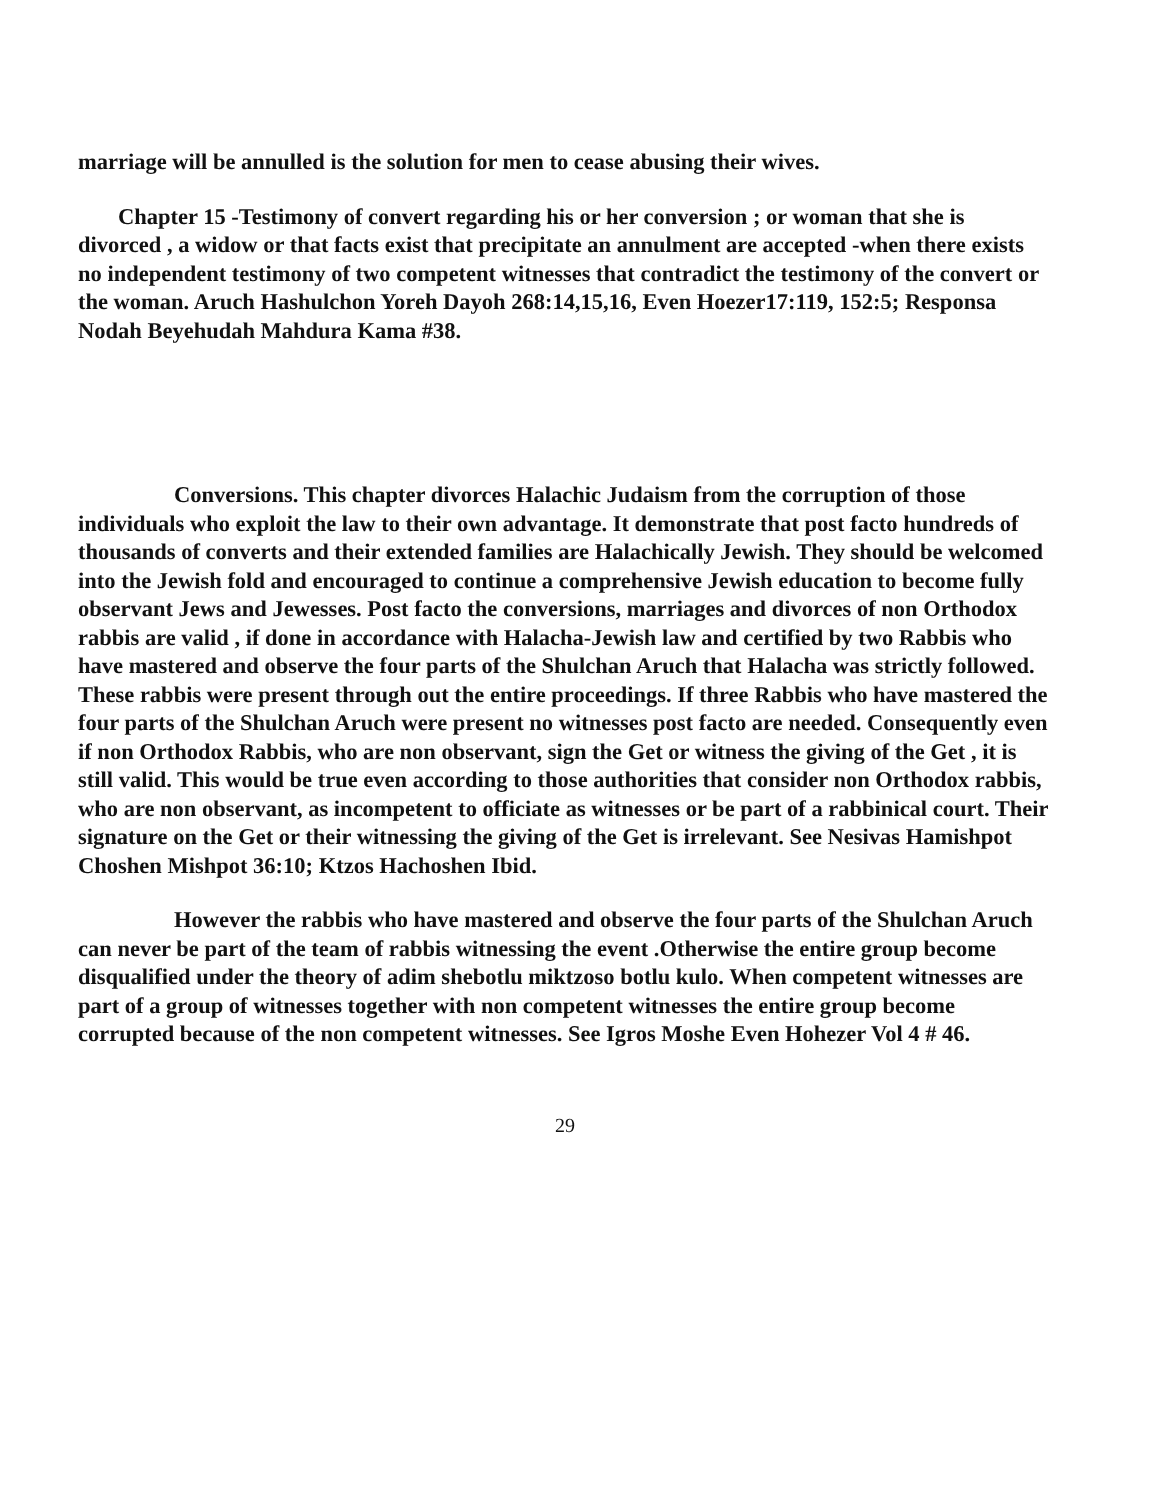marriage will be annulled is the solution for men to cease abusing their wives.
Chapter 15 -Testimony of convert regarding his or her conversion ; or woman that she is divorced , a widow or that facts exist that precipitate an annulment are accepted -when there exists no independent testimony of two competent witnesses that contradict the testimony of the convert or the woman. Aruch Hashulchon Yoreh Dayoh 268:14,15,16, Even Hoezer17:119, 152:5; Responsa Nodah Beyehudah Mahdura Kama #38.
Conversions. This chapter divorces Halachic Judaism from the corruption of those individuals who exploit the law to their own advantage. It demonstrate that post facto hundreds of thousands of converts and their extended families are Halachically Jewish. They should be welcomed into the Jewish fold and encouraged to continue a comprehensive Jewish education to become fully observant Jews and Jewesses. Post facto the conversions, marriages and divorces of non Orthodox rabbis are valid , if done in accordance with Halacha-Jewish law and certified by two Rabbis who have mastered and observe the four parts of the Shulchan Aruch that Halacha was strictly followed. These rabbis were present through out the entire proceedings. If three Rabbis who have mastered the four parts of the Shulchan Aruch were present no witnesses post facto are needed. Consequently even if non Orthodox Rabbis, who are non observant, sign the Get or witness the giving of the Get , it is still valid. This would be true even according to those authorities that consider non Orthodox rabbis, who are non observant, as incompetent to officiate as witnesses or be part of a rabbinical court. Their signature on the Get or their witnessing the giving of the Get is irrelevant. See Nesivas Hamishpot Choshen Mishpot 36:10; Ktzos Hachoshen Ibid.
However the rabbis who have mastered and observe the four parts of the Shulchan Aruch can never be part of the team of rabbis witnessing the event .Otherwise the entire group become disqualified under the theory of adim shebotlu miktzoso botlu kulo. When competent witnesses are part of a group of witnesses together with non competent witnesses the entire group become corrupted because of the non competent witnesses. See Igros Moshe Even Hohezer Vol 4 # 46.
29